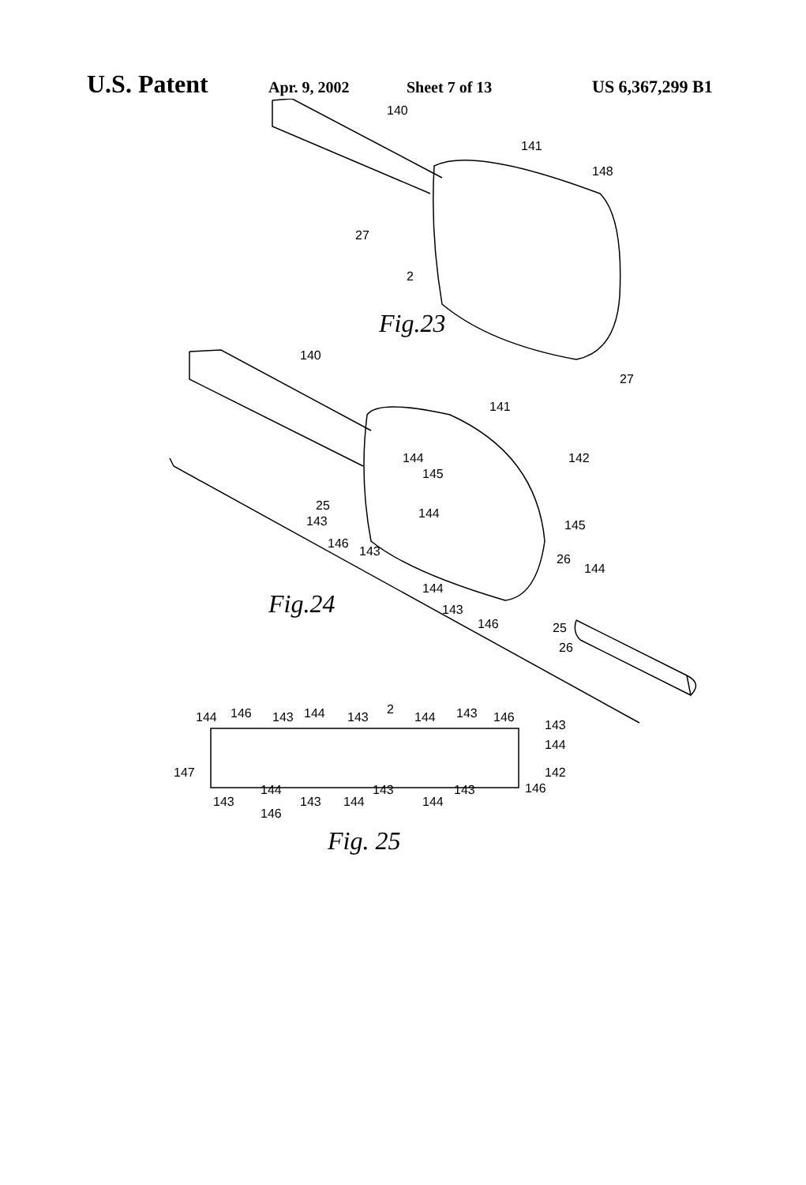U.S. Patent
Apr. 9, 2002 Sheet 7 of 13 US 6,367,299 B1
140
141
148
27
2
27
Fig.23
140
141
142
144
145
25
143
144
146
143
145
26
144
144
143
146
25
26
Fig.24
144
146
143
144
143
2
144
143
146
143
144
147
142
143
146
144
143
144
143
144
143
146
Fig. 25